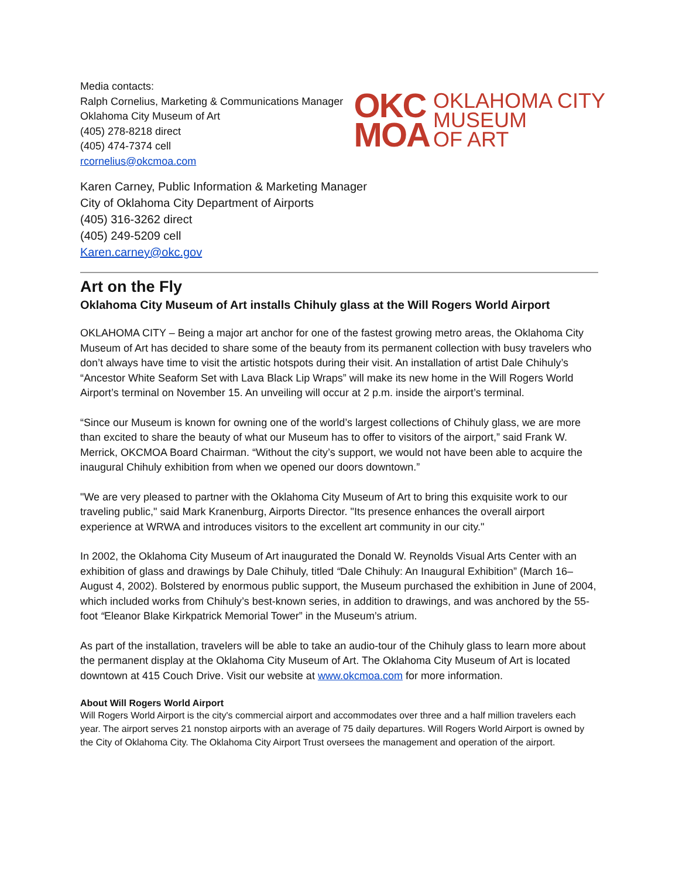Media contacts:
Ralph Cornelius, Marketing & Communications Manager
Oklahoma City Museum of Art
(405) 278-8218 direct
(405) 474-7374 cell
rcornelius@okcmoa.com
OKC
MOA
OKLAHOMA CITY
MUSEUM
OF ART
Karen Carney, Public Information & Marketing Manager
City of Oklahoma City Department of Airports
(405) 316-3262 direct
(405) 249-5209 cell
Karen.carney@okc.gov
Art on the Fly
Oklahoma City Museum of Art installs Chihuly glass at the Will Rogers World Airport
OKLAHOMA CITY – Being a major art anchor for one of the fastest growing metro areas, the Oklahoma City Museum of Art has decided to share some of the beauty from its permanent collection with busy travelers who don’t always have time to visit the artistic hotspots during their visit. An installation of artist Dale Chihuly’s “Ancestor White Seaform Set with Lava Black Lip Wraps” will make its new home in the Will Rogers World Airport’s terminal on November 15. An unveiling will occur at 2 p.m. inside the airport’s terminal.
“Since our Museum is known for owning one of the world’s largest collections of Chihuly glass, we are more than excited to share the beauty of what our Museum has to offer to visitors of the airport,” said Frank W. Merrick, OKCMOA Board Chairman. “Without the city’s support, we would not have been able to acquire the inaugural Chihuly exhibition from when we opened our doors downtown.”
"We are very pleased to partner with the Oklahoma City Museum of Art to bring this exquisite work to our traveling public," said Mark Kranenburg, Airports Director. "Its presence enhances the overall airport experience at WRWA and introduces visitors to the excellent art community in our city."
In 2002, the Oklahoma City Museum of Art inaugurated the Donald W. Reynolds Visual Arts Center with an exhibition of glass and drawings by Dale Chihuly, titled “Dale Chihuly: An Inaugural Exhibition” (March 16–August 4, 2002). Bolstered by enormous public support, the Museum purchased the exhibition in June of 2004, which included works from Chihuly’s best-known series, in addition to drawings, and was anchored by the 55-foot “Eleanor Blake Kirkpatrick Memorial Tower” in the Museum’s atrium.
As part of the installation, travelers will be able to take an audio-tour of the Chihuly glass to learn more about the permanent display at the Oklahoma City Museum of Art. The Oklahoma City Museum of Art is located downtown at 415 Couch Drive. Visit our website at www.okcmoa.com for more information.
About Will Rogers World Airport
Will Rogers World Airport is the city's commercial airport and accommodates over three and a half million travelers each year. The airport serves 21 nonstop airports with an average of 75 daily departures. Will Rogers World Airport is owned by the City of Oklahoma City. The Oklahoma City Airport Trust oversees the management and operation of the airport.